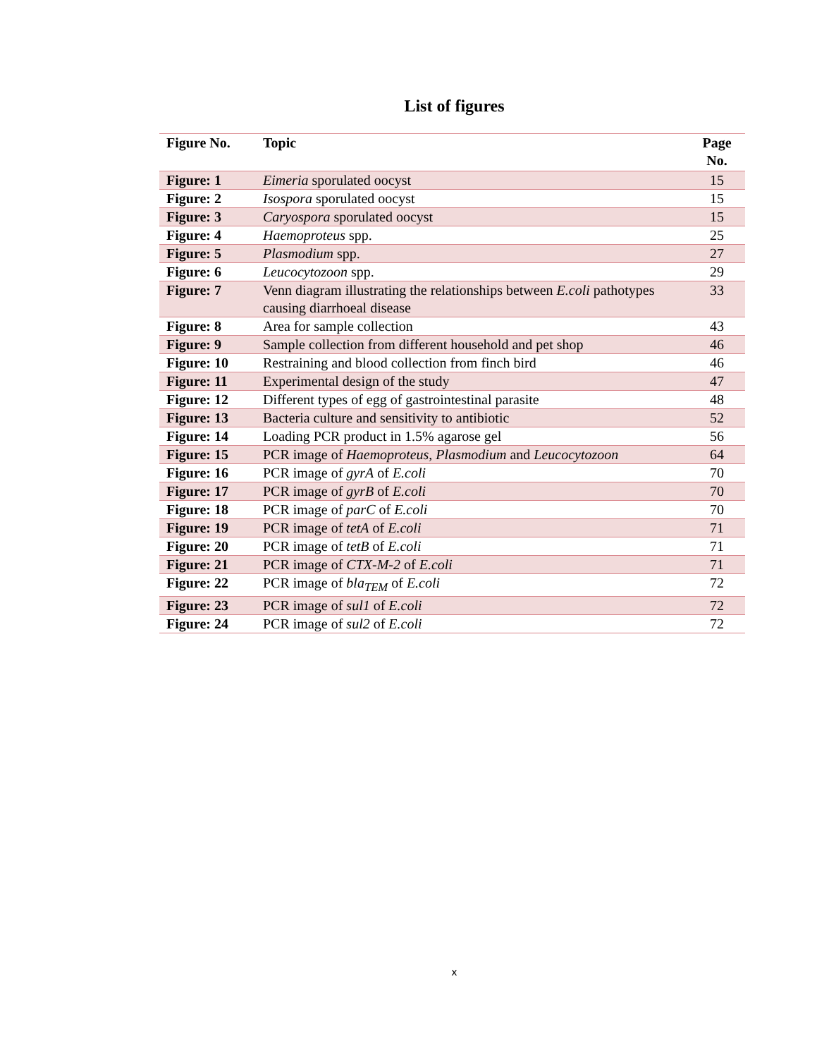List of figures
| Figure No. | Topic | Page No. |
| --- | --- | --- |
| Figure: 1 | Eimeria sporulated oocyst | 15 |
| Figure: 2 | Isospora sporulated oocyst | 15 |
| Figure: 3 | Caryospora sporulated oocyst | 15 |
| Figure: 4 | Haemoproteus spp. | 25 |
| Figure: 5 | Plasmodium spp. | 27 |
| Figure: 6 | Leucocytozoon spp. | 29 |
| Figure: 7 | Venn diagram illustrating the relationships between E.coli pathotypes causing diarrhoeal disease | 33 |
| Figure: 8 | Area for sample collection | 43 |
| Figure: 9 | Sample collection from different household and pet shop | 46 |
| Figure: 10 | Restraining and blood collection from finch bird | 46 |
| Figure: 11 | Experimental design of the study | 47 |
| Figure: 12 | Different types of egg of gastrointestinal parasite | 48 |
| Figure: 13 | Bacteria culture and sensitivity to antibiotic | 52 |
| Figure: 14 | Loading PCR product in 1.5% agarose gel | 56 |
| Figure: 15 | PCR image of Haemoproteus, Plasmodium and Leucocytozoon | 64 |
| Figure: 16 | PCR image of gyrA of E.coli | 70 |
| Figure: 17 | PCR image of gyrB of E.coli | 70 |
| Figure: 18 | PCR image of parC of E.coli | 70 |
| Figure: 19 | PCR image of tetA of E.coli | 71 |
| Figure: 20 | PCR image of tetB of E.coli | 71 |
| Figure: 21 | PCR image of CTX-M-2 of E.coli | 71 |
| Figure: 22 | PCR image of bla<sub>TEM</sub> of E.coli | 72 |
| Figure: 23 | PCR image of sul1 of E.coli | 72 |
| Figure: 24 | PCR image of sul2 of E.coli | 72 |
x